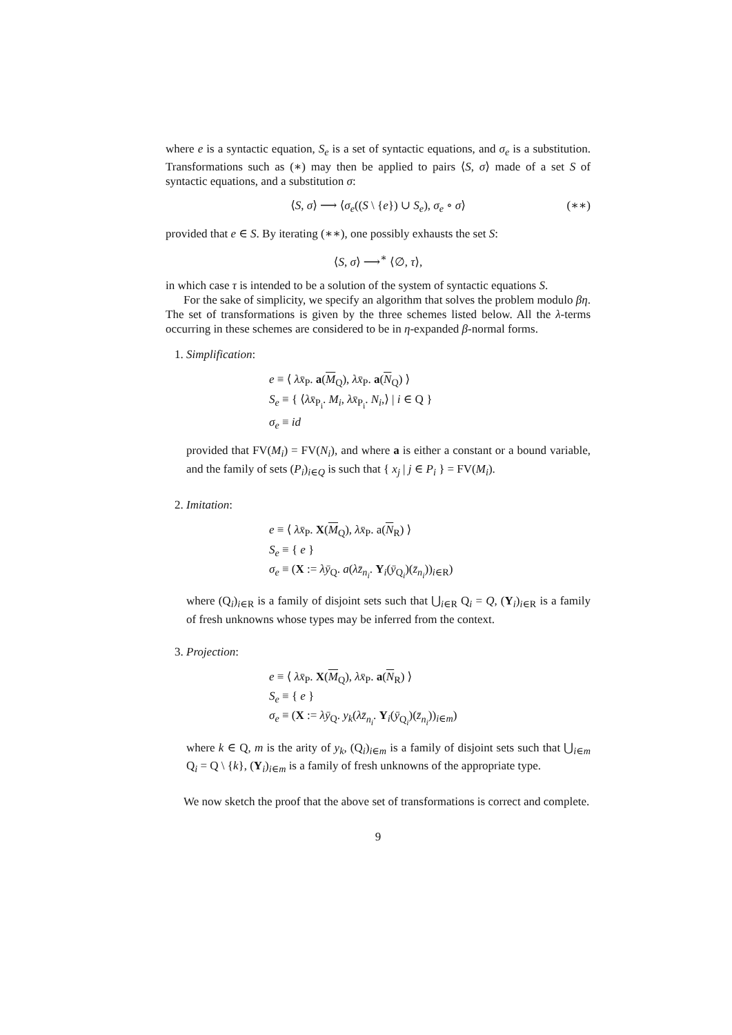where e is a syntactic equation, S<sub>e</sub> is a set of syntactic equations, and σ<sub>e</sub> is a substitution. Transformations such as (∗) may then be applied to pairs ⟨S, σ⟩ made of a set S of syntactic equations, and a substitution σ:
⟨S, σ⟩ ⟶ ⟨σ<sub>e</sub>((S \ {e}) ∪ S<sub>e</sub>), σ<sub>e</sub> ∘ σ⟩ (∗∗)
provided that e ∈ S. By iterating (∗∗), one possibly exhausts the set S:
⟨S, σ⟩ ⟶<sup>∗</sup> ⟨∅, τ⟩,
in which case τ is intended to be a solution of the system of syntactic equations S.
For the sake of simplicity, we specify an algorithm that solves the problem modulo βη. The set of transformations is given by the three schemes listed below. All the λ-terms occurring in these schemes are considered to be in η-expanded β-normal forms.
1. Simplification:
e ≡ ⟨ λx̄<sub>P</sub>. a(M<sub>Q</sub>), λx̄<sub>P</sub>. a(N<sub>Q</sub>) ⟩
S<sub>e</sub> ≡ { ⟨λx̄<sub>P<sub>i</sub></sub>. M<sub>i</sub>, λx̄<sub>P<sub>i</sub></sub>. N<sub>i</sub>,⟩ | i ∈ Q }
σ<sub>e</sub> ≡ id
provided that FV(M<sub>i</sub>) = FV(N<sub>i</sub>), and where a is either a constant or a bound variable, and the family of sets (P<sub>i</sub>)<sub>i∈Q</sub> is such that { x<sub>j</sub> | j ∈ P<sub>i</sub> } = FV(M<sub>i</sub>).
2. Imitation:
e ≡ ⟨ λx̄<sub>P</sub>. X(M<sub>Q</sub>), λx̄<sub>P</sub>. a(N<sub>R</sub>) ⟩
S<sub>e</sub> ≡ { e }
σ<sub>e</sub> ≡ (X := λȳ<sub>Q</sub>. a(λz̄<sub>n<sub>i</sub></sub>. Y<sub>i</sub>(ȳ<sub>Q<sub>i</sub></sub>)(z̄<sub>n<sub>i</sub></sub>))<sub>i∈R</sub>)
where (Q<sub>i</sub>)<sub>i∈R</sub> is a family of disjoint sets such that ⋃<sub>i∈R</sub> Q<sub>i</sub> = Q, (Y<sub>i</sub>)<sub>i∈R</sub> is a family of fresh unknowns whose types may be inferred from the context.
3. Projection:
e ≡ ⟨ λx̄<sub>P</sub>. X(M<sub>Q</sub>), λx̄<sub>P</sub>. a(N<sub>R</sub>) ⟩
S<sub>e</sub> ≡ { e }
σ<sub>e</sub> ≡ (X := λȳ<sub>Q</sub>. y<sub>k</sub>(λz̄<sub>n<sub>i</sub></sub>. Y<sub>i</sub>(ȳ<sub>Q<sub>i</sub></sub>)(z̄<sub>n<sub>i</sub></sub>))<sub>i∈m</sub>)
where k ∈ Q, m is the arity of y<sub>k</sub>, (Q<sub>i</sub>)<sub>i∈m</sub> is a family of disjoint sets such that ⋃<sub>i∈m</sub> Q<sub>i</sub> = Q \ {k}, (Y<sub>i</sub>)<sub>i∈m</sub> is a family of fresh unknowns of the appropriate type.
We now sketch the proof that the above set of transformations is correct and complete.
9